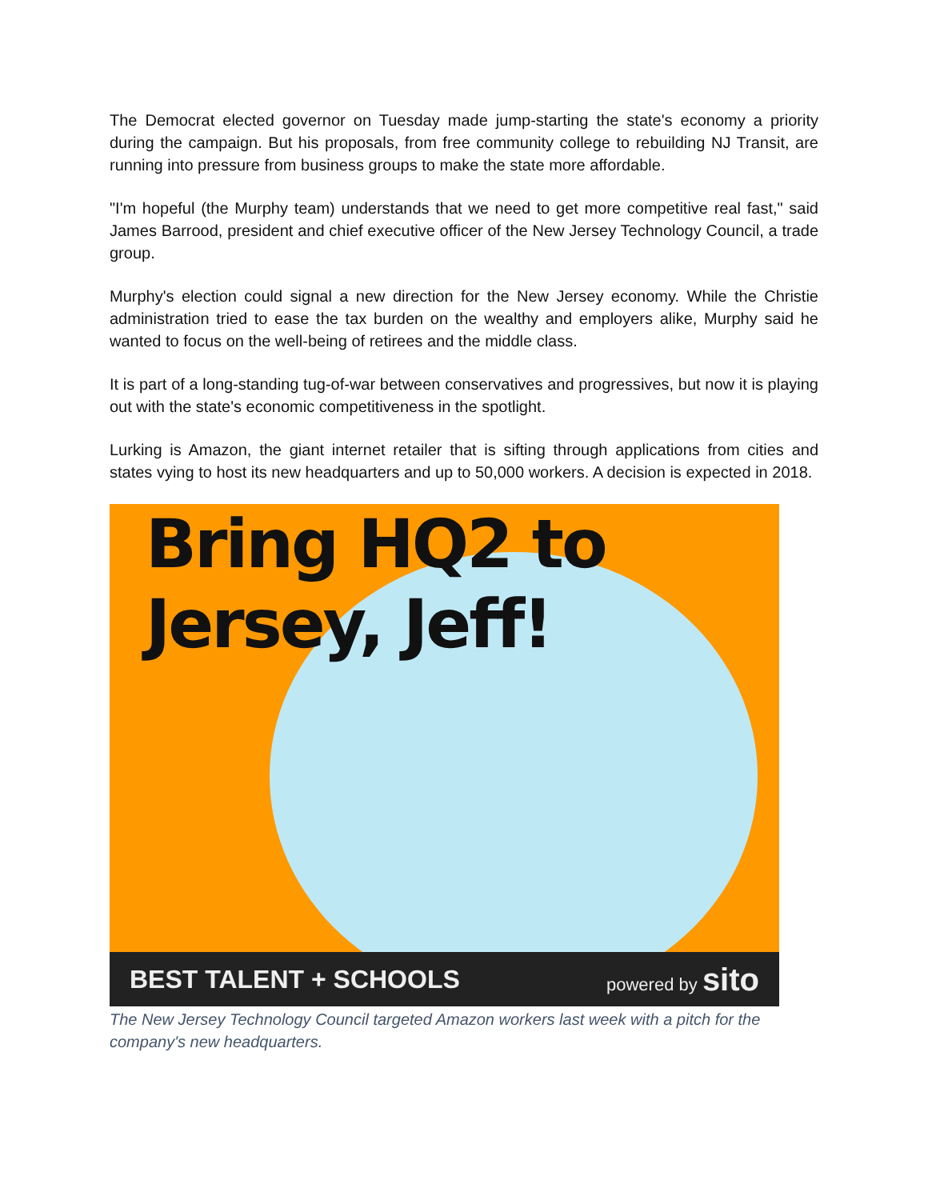The Democrat elected governor on Tuesday made jump-starting the state's economy a priority during the campaign. But his proposals, from free community college to rebuilding NJ Transit, are running into pressure from business groups to make the state more affordable.
"I'm hopeful (the Murphy team) understands that we need to get more competitive real fast," said James Barrood, president and chief executive officer of the New Jersey Technology Council, a trade group.
Murphy's election could signal a new direction for the New Jersey economy. While the Christie administration tried to ease the tax burden on the wealthy and employers alike, Murphy said he wanted to focus on the well-being of retirees and the middle class.
It is part of a long-standing tug-of-war between conservatives and progressives, but now it is playing out with the state's economic competitiveness in the spotlight.
Lurking is Amazon, the giant internet retailer that is sifting through applications from cities and states vying to host its new headquarters and up to 50,000 workers. A decision is expected in 2018.
Bring HQ2 to
Jersey, Jeff!
BEST TALENT + SCHOOLS powered by sito
The New Jersey Technology Council targeted Amazon workers last week with a pitch for the company's new headquarters.